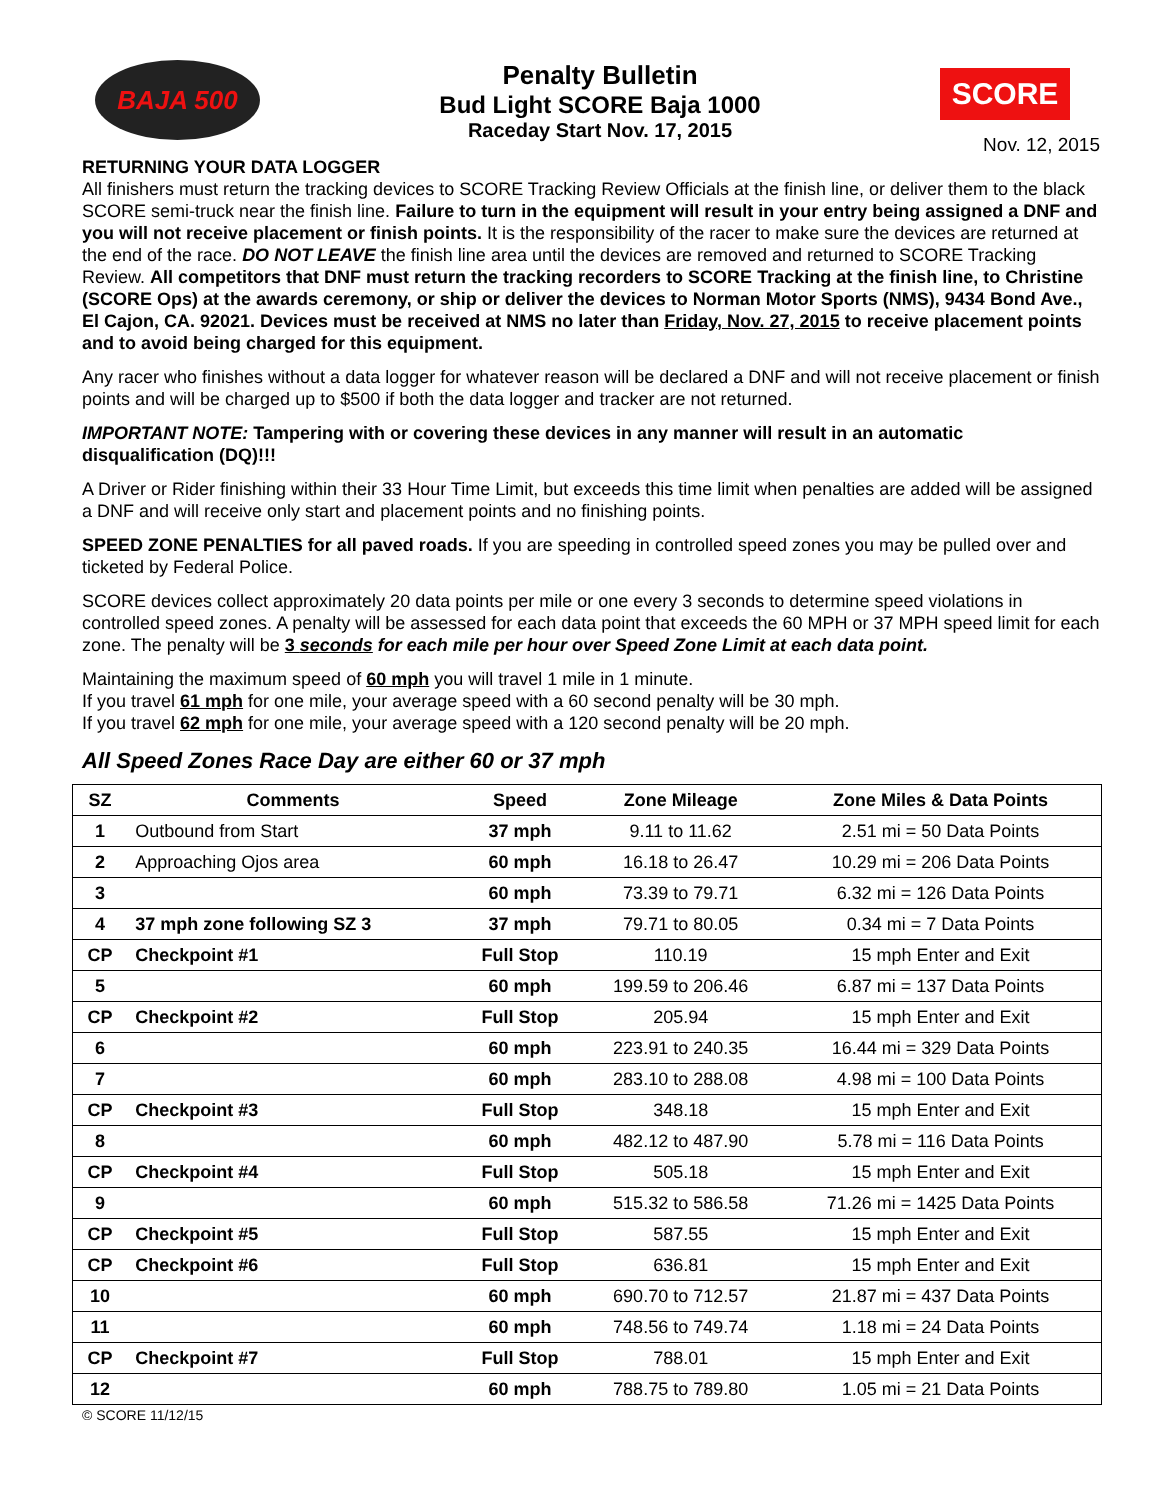BAJA 500
Penalty Bulletin
Bud Light SCORE Baja 1000
Raceday Start Nov. 17, 2015
SCORE
Nov. 12, 2015
RETURNING YOUR DATA LOGGER
All finishers must return the tracking devices to SCORE Tracking Review Officials at the finish line, or deliver them to the black SCORE semi-truck near the finish line. Failure to turn in the equipment will result in your entry being assigned a DNF and you will not receive placement or finish points. It is the responsibility of the racer to make sure the devices are returned at the end of the race. DO NOT LEAVE the finish line area until the devices are removed and returned to SCORE Tracking Review. All competitors that DNF must return the tracking recorders to SCORE Tracking at the finish line, to Christine (SCORE Ops) at the awards ceremony, or ship or deliver the devices to Norman Motor Sports (NMS), 9434 Bond Ave., El Cajon, CA. 92021. Devices must be received at NMS no later than Friday, Nov. 27, 2015 to receive placement points and to avoid being charged for this equipment.
Any racer who finishes without a data logger for whatever reason will be declared a DNF and will not receive placement or finish points and will be charged up to $500 if both the data logger and tracker are not returned.
IMPORTANT NOTE: Tampering with or covering these devices in any manner will result in an automatic disqualification (DQ)!!!
A Driver or Rider finishing within their 33 Hour Time Limit, but exceeds this time limit when penalties are added will be assigned a DNF and will receive only start and placement points and no finishing points.
SPEED ZONE PENALTIES for all paved roads. If you are speeding in controlled speed zones you may be pulled over and ticketed by Federal Police.
SCORE devices collect approximately 20 data points per mile or one every 3 seconds to determine speed violations in controlled speed zones. A penalty will be assessed for each data point that exceeds the 60 MPH or 37 MPH speed limit for each zone. The penalty will be 3 seconds for each mile per hour over Speed Zone Limit at each data point.
Maintaining the maximum speed of 60 mph you will travel 1 mile in 1 minute.
If you travel 61 mph for one mile, your average speed with a 60 second penalty will be 30 mph.
If you travel 62 mph for one mile, your average speed with a 120 second penalty will be 20 mph.
All Speed Zones Race Day are either 60 or 37 mph
| SZ | Comments | Speed | Zone Mileage | Zone Miles & Data Points |
| --- | --- | --- | --- | --- |
| 1 | Outbound from Start | 37 mph | 9.11 to 11.62 | 2.51 mi = 50 Data Points |
| 2 | Approaching Ojos area | 60 mph | 16.18 to 26.47 | 10.29 mi = 206 Data Points |
| 3 | | 60 mph | 73.39 to 79.71 | 6.32 mi = 126 Data Points |
| 4 | 37 mph zone following SZ 3 | 37 mph | 79.71 to 80.05 | 0.34 mi = 7 Data Points |
| CP | Checkpoint #1 | Full Stop | 110.19 | 15 mph Enter and Exit |
| 5 | | 60 mph | 199.59 to 206.46 | 6.87 mi = 137 Data Points |
| CP | Checkpoint #2 | Full Stop | 205.94 | 15 mph Enter and Exit |
| 6 | | 60 mph | 223.91 to 240.35 | 16.44 mi = 329 Data Points |
| 7 | | 60 mph | 283.10 to 288.08 | 4.98 mi = 100 Data Points |
| CP | Checkpoint #3 | Full Stop | 348.18 | 15 mph Enter and Exit |
| 8 | | 60 mph | 482.12 to 487.90 | 5.78 mi = 116 Data Points |
| CP | Checkpoint #4 | Full Stop | 505.18 | 15 mph Enter and Exit |
| 9 | | 60 mph | 515.32 to 586.58 | 71.26 mi = 1425 Data Points |
| CP | Checkpoint #5 | Full Stop | 587.55 | 15 mph Enter and Exit |
| CP | Checkpoint #6 | Full Stop | 636.81 | 15 mph Enter and Exit |
| 10 | | 60 mph | 690.70 to 712.57 | 21.87 mi = 437 Data Points |
| 11 | | 60 mph | 748.56 to 749.74 | 1.18 mi = 24 Data Points |
| CP | Checkpoint #7 | Full Stop | 788.01 | 15 mph Enter and Exit |
| 12 | | 60 mph | 788.75 to 789.80 | 1.05 mi = 21 Data Points |
© SCORE 11/12/15